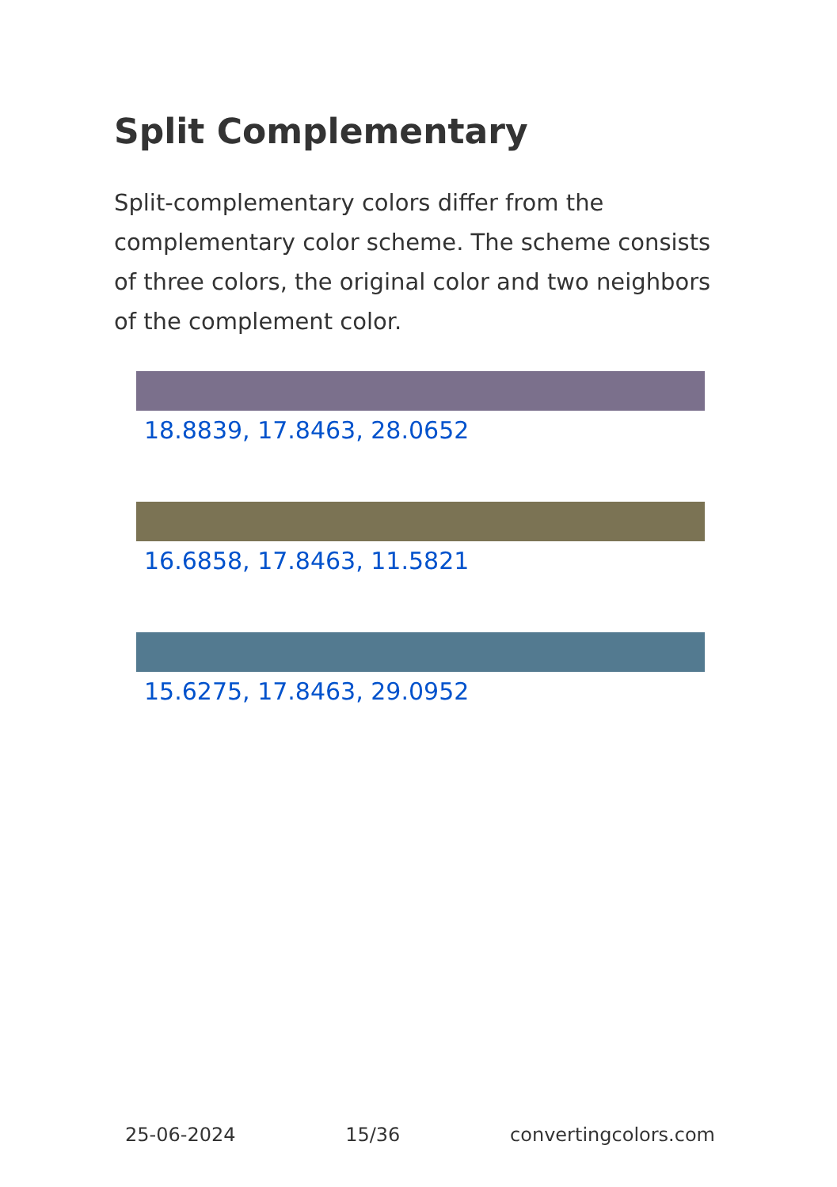Split Complementary
Split-complementary colors differ from the complementary color scheme. The scheme consists of three colors, the original color and two neighbors of the complement color.
18.8839, 17.8463, 28.0652
16.6858, 17.8463, 11.5821
15.6275, 17.8463, 29.0952
25-06-2024 15/36 convertingcolors.com